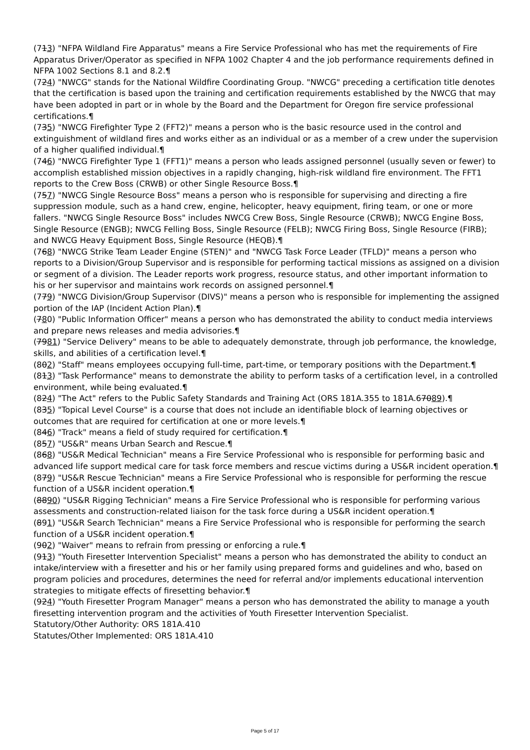(713) "NFPA Wildland Fire Apparatus" means a Fire Service Professional who has met the requirements of Fire Apparatus Driver/Operator as specified in NFPA 1002 Chapter 4 and the job performance requirements defined in NFPA 1002 Sections 8.1 and 8.2.¶
(724) "NWCG" stands for the National Wildfire Coordinating Group. "NWCG" preceding a certification title denotes that the certification is based upon the training and certification requirements established by the NWCG that may have been adopted in part or in whole by the Board and the Department for Oregon fire service professional certifications.¶
(735) "NWCG Firefighter Type 2 (FFT2)" means a person who is the basic resource used in the control and extinguishment of wildland fires and works either as an individual or as a member of a crew under the supervision of a higher qualified individual.¶
(746) "NWCG Firefighter Type 1 (FFT1)" means a person who leads assigned personnel (usually seven or fewer) to accomplish established mission objectives in a rapidly changing, high-risk wildland fire environment. The FFT1 reports to the Crew Boss (CRWB) or other Single Resource Boss.¶
(757) "NWCG Single Resource Boss" means a person who is responsible for supervising and directing a fire suppression module, such as a hand crew, engine, helicopter, heavy equipment, firing team, or one or more fallers. "NWCG Single Resource Boss" includes NWCG Crew Boss, Single Resource (CRWB); NWCG Engine Boss, Single Resource (ENGB); NWCG Felling Boss, Single Resource (FELB); NWCG Firing Boss, Single Resource (FIRB); and NWCG Heavy Equipment Boss, Single Resource (HEQB).¶
(768) "NWCG Strike Team Leader Engine (STEN)" and "NWCG Task Force Leader (TFLD)" means a person who reports to a Division/Group Supervisor and is responsible for performing tactical missions as assigned on a division or segment of a division. The Leader reports work progress, resource status, and other important information to his or her supervisor and maintains work records on assigned personnel.¶
(779) "NWCG Division/Group Supervisor (DIVS)" means a person who is responsible for implementing the assigned portion of the IAP (Incident Action Plan).¶
(780) "Public Information Officer" means a person who has demonstrated the ability to conduct media interviews and prepare news releases and media advisories.¶
(7981) "Service Delivery" means to be able to adequately demonstrate, through job performance, the knowledge, skills, and abilities of a certification level.¶
(802) "Staff" means employees occupying full-time, part-time, or temporary positions with the Department.¶
(813) "Task Performance" means to demonstrate the ability to perform tasks of a certification level, in a controlled environment, while being evaluated.¶
(824) "The Act" refers to the Public Safety Standards and Training Act (ORS 181A.355 to 181A.67089).¶
(835) "Topical Level Course" is a course that does not include an identifiable block of learning objectives or outcomes that are required for certification at one or more levels.¶
(846) "Track" means a field of study required for certification.¶
(857) "US&R" means Urban Search and Rescue.¶
(868) "US&R Medical Technician" means a Fire Service Professional who is responsible for performing basic and advanced life support medical care for task force members and rescue victims during a US&R incident operation.¶
(879) "US&R Rescue Technician" means a Fire Service Professional who is responsible for performing the rescue function of a US&R incident operation.¶
(8890) "US&R Rigging Technician" means a Fire Service Professional who is responsible for performing various assessments and construction-related liaison for the task force during a US&R incident operation.¶
(891) "US&R Search Technician" means a Fire Service Professional who is responsible for performing the search function of a US&R incident operation.¶
(902) "Waiver" means to refrain from pressing or enforcing a rule.¶
(913) "Youth Firesetter Intervention Specialist" means a person who has demonstrated the ability to conduct an intake/interview with a firesetter and his or her family using prepared forms and guidelines and who, based on program policies and procedures, determines the need for referral and/or implements educational intervention strategies to mitigate effects of firesetting behavior.¶
(924) "Youth Firesetter Program Manager" means a person who has demonstrated the ability to manage a youth firesetting intervention program and the activities of Youth Firesetter Intervention Specialist.
Statutory/Other Authority: ORS 181A.410
Statutes/Other Implemented: ORS 181A.410
Page 5 of 17